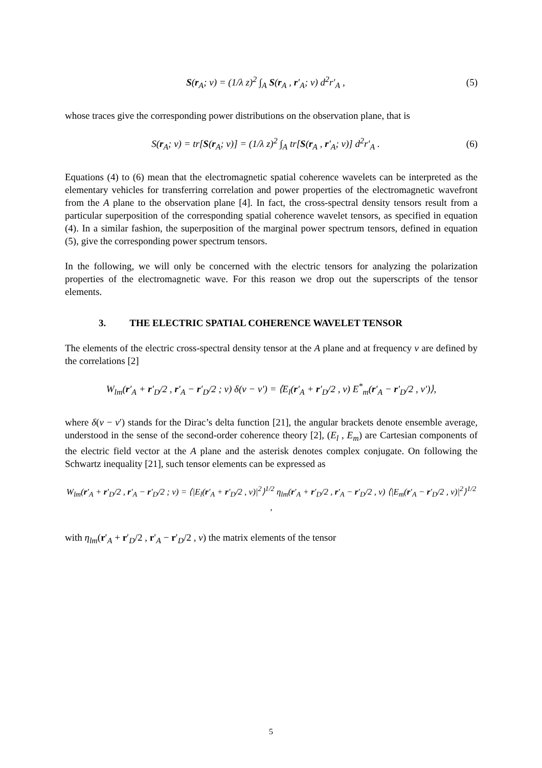S(r<sub>A</sub>; v) = (1/λ z)<sup>2</sup> ∫<sub>A</sub> S(r<sub>A</sub> , r′<sub>A</sub>; v) d<sup>2</sup>r′<sub>A</sub> ,
(5)
whose traces give the corresponding power distributions on the observation plane, that is
S(r<sub>A</sub>; v) = tr[S(r<sub>A</sub>; v)] = (1/λ z)<sup>2</sup> ∫<sub>A</sub> tr[S(r<sub>A</sub> , r′<sub>A</sub>; v)] d<sup>2</sup>r′<sub>A</sub> .
(6)
Equations (4) to (6) mean that the electromagnetic spatial coherence wavelets can be interpreted as the elementary vehicles for transferring correlation and power properties of the electromagnetic wavefront from the A plane to the observation plane [4]. In fact, the cross-spectral density tensors result from a particular superposition of the corresponding spatial coherence wavelet tensors, as specified in equation (4). In a similar fashion, the superposition of the marginal power spectrum tensors, defined in equation (5), give the corresponding power spectrum tensors.
In the following, we will only be concerned with the electric tensors for analyzing the polarization properties of the electromagnetic wave. For this reason we drop out the superscripts of the tensor elements.
3. THE ELECTRIC SPATIAL COHERENCE WAVELET TENSOR
The elements of the electric cross-spectral density tensor at the A plane and at frequency v are defined by the correlations [2]
W<sub>lm</sub>(r′<sub>A</sub> + r′<sub>D</sub>/2 , r′<sub>A</sub> − r′<sub>D</sub>/2 ; v) δ(v − v′) = ⟨E<sub>l</sub>(r′<sub>A</sub> + r′<sub>D</sub>/2 , v) E<sup>*</sup><sub>m</sub>(r′<sub>A</sub> − r′<sub>D</sub>/2 , v′)⟩,
where δ(v − v′) stands for the Dirac’s delta function [21], the angular brackets denote ensemble average, understood in the sense of the second-order coherence theory [2], (E<sub>l</sub> , E<sub>m</sub>) are Cartesian components of the electric field vector at the A plane and the asterisk denotes complex conjugate. On following the Schwartz inequality [21], such tensor elements can be expressed as
W<sub>lm</sub>(r′<sub>A</sub> + r′<sub>D</sub>/2 , r′<sub>A</sub> − r′<sub>D</sub>/2 ; v) = ⟨|E<sub>l</sub>(r′<sub>A</sub> + r′<sub>D</sub>/2 , v)|<sup>2</sup>⟩<sup>1/2</sup> η<sub>lm</sub>(r′<sub>A</sub> + r′<sub>D</sub>/2 , r′<sub>A</sub> − r′<sub>D</sub>/2 , v) ⟨|E<sub>m</sub>(r′<sub>A</sub> − r′<sub>D</sub>/2 , v)|<sup>2</sup>⟩<sup>1/2</sup> ,
with η<sub>lm</sub>(r′<sub>A</sub> + r′<sub>D</sub>/2 , r′<sub>A</sub> − r′<sub>D</sub>/2 , v) the matrix elements of the tensor
5